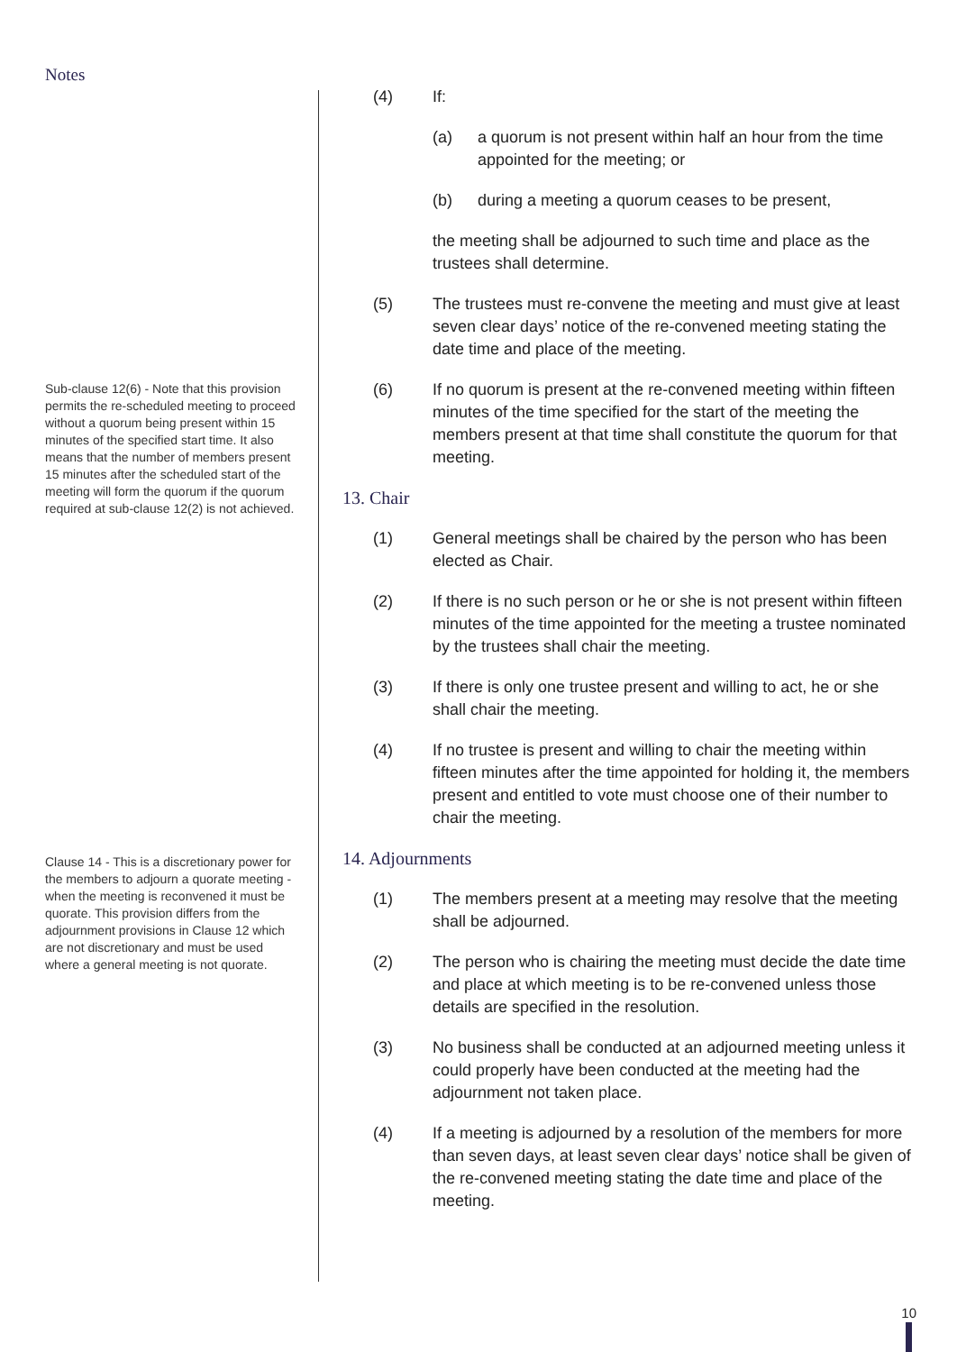Notes
Sub-clause 12(6) - Note that this provision permits the re-scheduled meeting to proceed without a quorum being present within 15 minutes of the specified start time. It also means that the number of members present 15 minutes after the scheduled start of the meeting will form the quorum if the quorum required at sub-clause 12(2) is not achieved.
Clause 14 - This is a discretionary power for the members to adjourn a quorate meeting - when the meeting is reconvened it must be quorate. This provision differs from the adjournment provisions in Clause 12 which are not discretionary and must be used where a general meeting is not quorate.
(4) If:
(a) a quorum is not present within half an hour from the time appointed for the meeting; or
(b) during a meeting a quorum ceases to be present,
the meeting shall be adjourned to such time and place as the trustees shall determine.
(5) The trustees must re-convene the meeting and must give at least seven clear days’ notice of the re-convened meeting stating the date time and place of the meeting.
(6) If no quorum is present at the re-convened meeting within fifteen minutes of the time specified for the start of the meeting the members present at that time shall constitute the quorum for that meeting.
13. Chair
(1) General meetings shall be chaired by the person who has been elected as Chair.
(2) If there is no such person or he or she is not present within fifteen minutes of the time appointed for the meeting a trustee nominated by the trustees shall chair the meeting.
(3) If there is only one trustee present and willing to act, he or she shall chair the meeting.
(4) If no trustee is present and willing to chair the meeting within fifteen minutes after the time appointed for holding it, the members present and entitled to vote must choose one of their number to chair the meeting.
14. Adjournments
(1) The members present at a meeting may resolve that the meeting shall be adjourned.
(2) The person who is chairing the meeting must decide the date time and place at which meeting is to be re-convened unless those details are specified in the resolution.
(3) No business shall be conducted at an adjourned meeting unless it could properly have been conducted at the meeting had the adjournment not taken place.
(4) If a meeting is adjourned by a resolution of the members for more than seven days, at least seven clear days’ notice shall be given of the re-convened meeting stating the date time and place of the meeting.
10